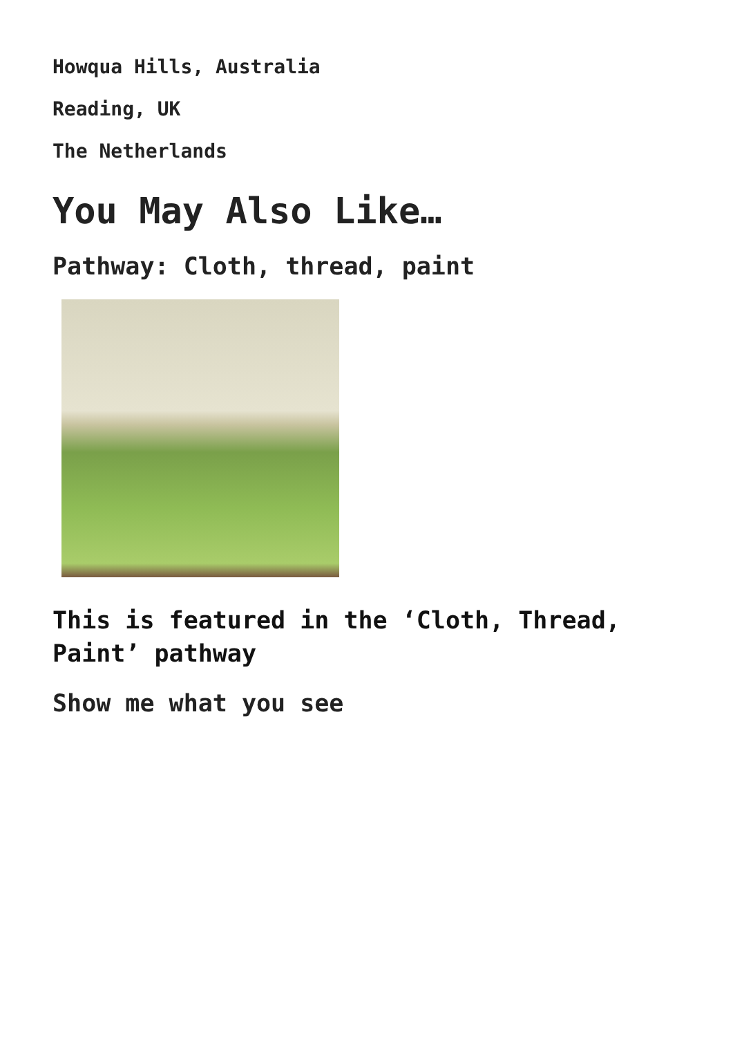Howqua Hills, Australia
Reading, UK
The Netherlands
You May Also Like…
Pathway: Cloth, thread, paint
This is featured in the ‘Cloth, Thread, Paint’ pathway
Show me what you see